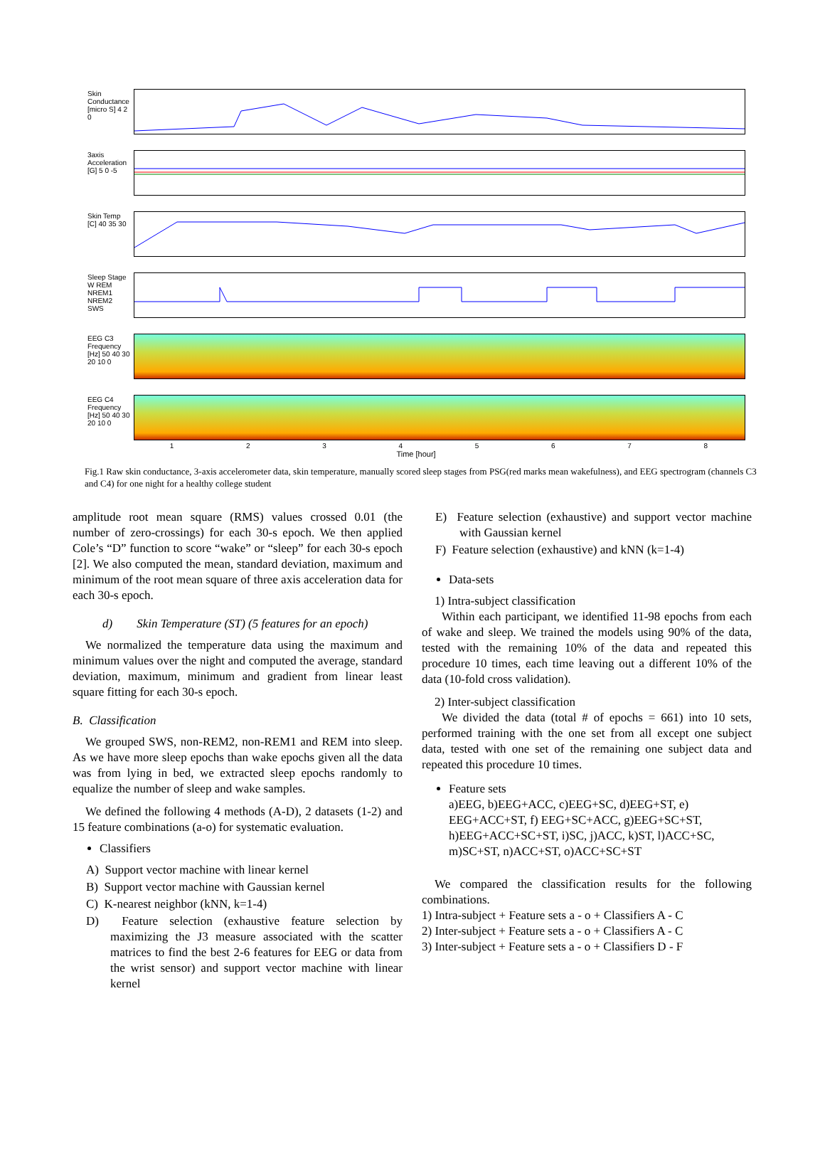Skin Conductance [micro S] 4 2 0
3axis Acceleration [G] 5 0 -5
Skin Temp [C] 40 35 30
Sleep Stage W REM NREM1 NREM2 SWS
EEG C3 Frequency [Hz] 50 40 30 20 10 0
EEG C4 Frequency [Hz] 50 40 30 20 10 0
1 2 3 4 5 6 7 8
Time [hour]
Fig.1 Raw skin conductance, 3-axis accelerometer data, skin temperature, manually scored sleep stages from PSG(red marks mean wakefulness), and EEG spectrogram (channels C3 and C4) for one night for a healthy college student
amplitude root mean square (RMS) values crossed 0.01 (the number of zero-crossings) for each 30-s epoch. We then applied Cole’s “D” function to score “wake” or “sleep” for each 30-s epoch [2]. We also computed the mean, standard deviation, maximum and minimum of the root mean square of three axis acceleration data for each 30-s epoch.
d) Skin Temperature (ST) (5 features for an epoch)
We normalized the temperature data using the maximum and minimum values over the night and computed the average, standard deviation, maximum, minimum and gradient from linear least square fitting for each 30-s epoch.
B. Classification
We grouped SWS, non-REM2, non-REM1 and REM into sleep. As we have more sleep epochs than wake epochs given all the data was from lying in bed, we extracted sleep epochs randomly to equalize the number of sleep and wake samples.
We defined the following 4 methods (A-D), 2 datasets (1-2) and 15 feature combinations (a-o) for systematic evaluation.
Classifiers
A) Support vector machine with linear kernel
B) Support vector machine with Gaussian kernel
C) K-nearest neighbor (kNN, k=1-4)
D) Feature selection (exhaustive feature selection by maximizing the J3 measure associated with the scatter matrices to find the best 2-6 features for EEG or data from the wrist sensor) and support vector machine with linear kernel
E) Feature selection (exhaustive) and support vector machine with Gaussian kernel
F) Feature selection (exhaustive) and kNN (k=1-4)
Data-sets
1) Intra-subject classification
Within each participant, we identified 11-98 epochs from each of wake and sleep. We trained the models using 90% of the data, tested with the remaining 10% of the data and repeated this procedure 10 times, each time leaving out a different 10% of the data (10-fold cross validation).
2) Inter-subject classification
We divided the data (total # of epochs = 661) into 10 sets, performed training with the one set from all except one subject data, tested with one set of the remaining one subject data and repeated this procedure 10 times.
Feature sets
a)EEG, b)EEG+ACC, c)EEG+SC, d)EEG+ST, e) EEG+ACC+ST, f) EEG+SC+ACC, g)EEG+SC+ST, h)EEG+ACC+SC+ST, i)SC, j)ACC, k)ST, l)ACC+SC, m)SC+ST, n)ACC+ST, o)ACC+SC+ST
We compared the classification results for the following combinations.
1) Intra-subject + Feature sets a - o + Classifiers A - C
2) Inter-subject + Feature sets a - o + Classifiers A - C
3) Inter-subject + Feature sets a - o + Classifiers D - F